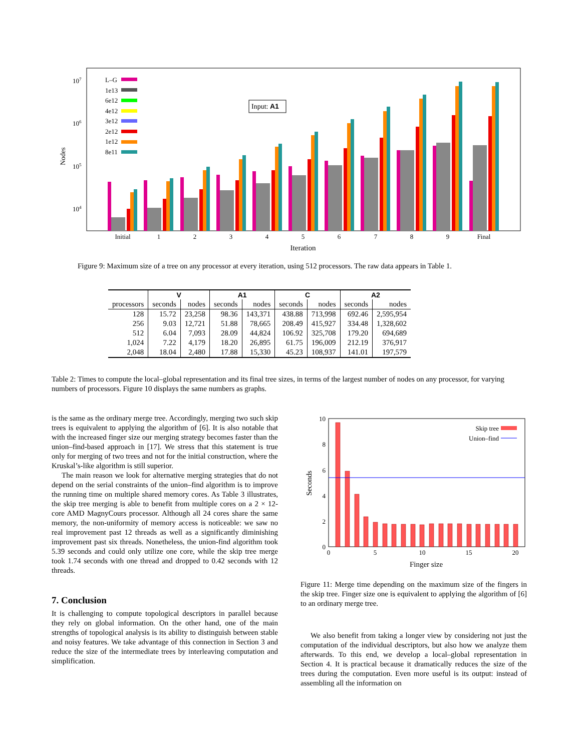Nodes
107
106
105
104
L–G
1e13
6e12
4e12
3e12
2e12
1e12
8e11
Input: A1
Initial
1
2
3
4
5
6
7
8
9
Final
Iteration
Figure 9: Maximum size of a tree on any processor at every iteration, using 512 processors. The raw data appears in Table 1.
| | V | | A1 | | C | | A2 | |
| --- | --- | --- | --- | --- | --- | --- | --- | --- |
| processors | seconds | nodes | seconds | nodes | seconds | nodes | seconds | nodes |
| 128 | 15.72 | 23,258 | 98.36 | 143,371 | 438.88 | 713,998 | 692.46 | 2,595,954 |
| 256 | 9.03 | 12,721 | 51.88 | 78,665 | 208.49 | 415,927 | 334.48 | 1,328,602 |
| 512 | 6.04 | 7,093 | 28.09 | 44,824 | 106.92 | 325,708 | 179.20 | 694,689 |
| 1,024 | 7.22 | 4,179 | 18.20 | 26,895 | 61.75 | 196,009 | 212.19 | 376,917 |
| 2,048 | 18.04 | 2,480 | 17.88 | 15,330 | 45.23 | 108,937 | 141.01 | 197,579 |
Table 2: Times to compute the local–global representation and its final tree sizes, in terms of the largest number of nodes on any processor, for varying numbers of processors. Figure 10 displays the same numbers as graphs.
is the same as the ordinary merge tree. Accordingly, merging two such skip trees is equivalent to applying the algorithm of [6]. It is also notable that with the increased finger size our merging strategy becomes faster than the union–find-based approach in [17]. We stress that this statement is true only for merging of two trees and not for the initial construction, where the Kruskal’s-like algorithm is still superior.
The main reason we look for alternative merging strategies that do not depend on the serial constraints of the union–find algorithm is to improve the running time on multiple shared memory cores. As Table 3 illustrates, the skip tree merging is able to benefit from multiple cores on a 2 × 12-core AMD MagnyCours processor. Although all 24 cores share the same memory, the non-uniformity of memory access is noticeable: we saw no real improvement past 12 threads as well as a significantly diminishing improvement past six threads. Nonetheless, the union-find algorithm took 5.39 seconds and could only utilize one core, while the skip tree merge took 1.74 seconds with one thread and dropped to 0.42 seconds with 12 threads.
7. Conclusion
It is challenging to compute topological descriptors in parallel because they rely on global information. On the other hand, one of the main strengths of topological analysis is its ability to distinguish between stable and noisy features. We take advantage of this connection in Section 3 and reduce the size of the intermediate trees by interleaving computation and simplification.
10
8
6
4
2
0
0
5
10
15
20
Finger size
Seconds
Skip tree
Union–find
Figure 11: Merge time depending on the maximum size of the fingers in the skip tree. Finger size one is equivalent to applying the algorithm of [6] to an ordinary merge tree.
We also benefit from taking a longer view by considering not just the computation of the individual descriptors, but also how we analyze them afterwards. To this end, we develop a local–global representation in Section 4. It is practical because it dramatically reduces the size of the trees during the computation. Even more useful is its output: instead of assembling all the information on